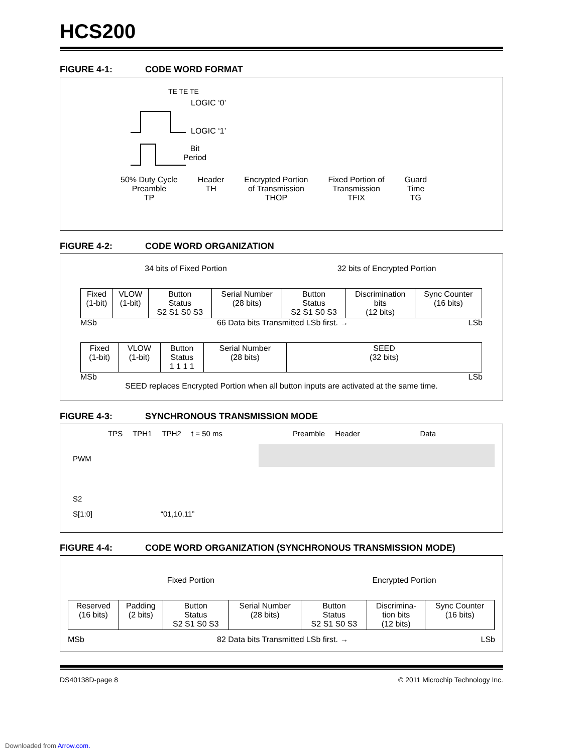HCS200
FIGURE 4-1: CODE WORD FORMAT
TE TE TE
LOGIC ‘0’
LOGIC ‘1’
Bit
Period
50% Duty Cycle
Preamble
TP
Header
TH
Encrypted Portion
of Transmission
THOP
Fixed Portion of
Transmission
TFIX
Guard
Time
TG
FIGURE 4-2: CODE WORD ORGANIZATION
34 bits of Fixed Portion 32 bits of Encrypted Portion
| Fixed (1-bit) | VLOW (1-bit) | Button Status S2 S1 S0 S3 | Serial Number (28 bits) | Button Status S2 S1 S0 S3 | Discrimination bits (12 bits) | Sync Counter (16 bits) |
MSb 66 Data bits Transmitted LSb first. → LSb
| Fixed (1-bit) | VLOW (1-bit) | Button Status 1 1 1 1 | Serial Number (28 bits) | SEED (32 bits) |
MSb LSb
SEED replaces Encrypted Portion when all button inputs are activated at the same time.
FIGURE 4-3: SYNCHRONOUS TRANSMISSION MODE
TPS TPH1 TPH2 t = 50 ms Preamble Header Data
PWM
S2
S[1:0] “01,10,11”
FIGURE 4-4: CODE WORD ORGANIZATION (SYNCHRONOUS TRANSMISSION MODE)
Fixed Portion Encrypted Portion
| Reserved (16 bits) | Padding (2 bits) | Button Status S2 S1 S0 S3 | Serial Number (28 bits) | Button Status S2 S1 S0 S3 | Discrimina- tion bits (12 bits) | Sync Counter (16 bits) |
MSb 82 Data bits Transmitted LSb first. → LSb
DS40138D-page 8 © 2011 Microchip Technology Inc.
Downloaded from Arrow.com.